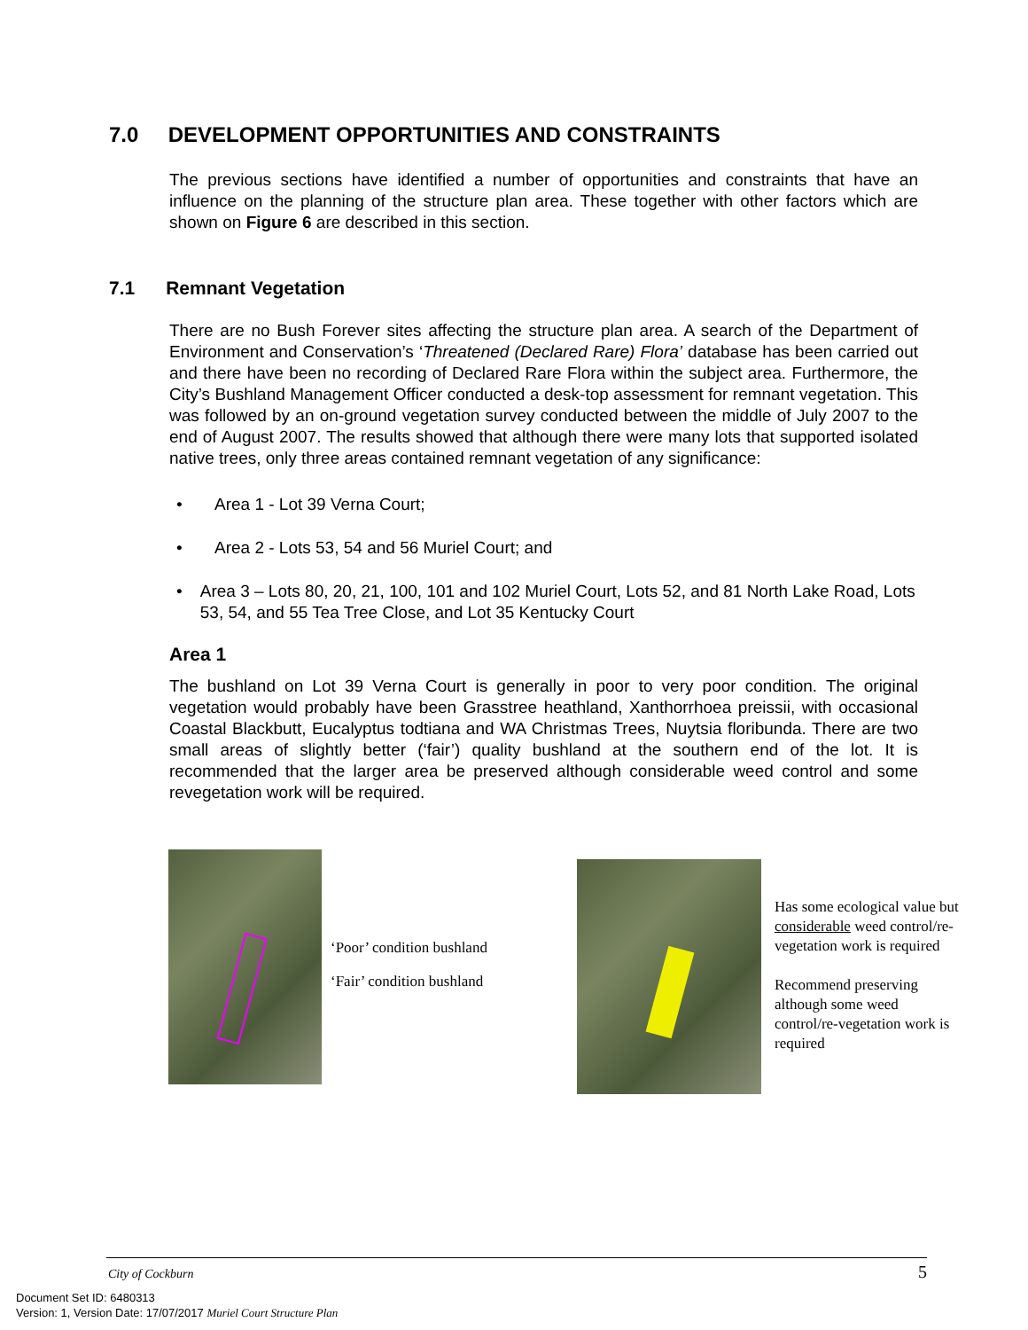7.0 DEVELOPMENT OPPORTUNITIES AND CONSTRAINTS
The previous sections have identified a number of opportunities and constraints that have an influence on the planning of the structure plan area. These together with other factors which are shown on Figure 6 are described in this section.
7.1 Remnant Vegetation
There are no Bush Forever sites affecting the structure plan area. A search of the Department of Environment and Conservation’s ‘Threatened (Declared Rare) Flora’ database has been carried out and there have been no recording of Declared Rare Flora within the subject area. Furthermore, the City’s Bushland Management Officer conducted a desk-top assessment for remnant vegetation. This was followed by an on-ground vegetation survey conducted between the middle of July 2007 to the end of August 2007. The results showed that although there were many lots that supported isolated native trees, only three areas contained remnant vegetation of any significance:
• Area 1 - Lot 39 Verna Court;
• Area 2 - Lots 53, 54 and 56 Muriel Court; and
• Area 3 – Lots 80, 20, 21, 100, 101 and 102 Muriel Court, Lots 52, and 81 North Lake Road, Lots 53, 54, and 55 Tea Tree Close, and Lot 35 Kentucky Court
Area 1
The bushland on Lot 39 Verna Court is generally in poor to very poor condition. The original vegetation would probably have been Grasstree heathland, Xanthorrhoea preissii, with occasional Coastal Blackbutt, Eucalyptus todtiana and WA Christmas Trees, Nuytsia floribunda. There are two small areas of slightly better (‘fair’) quality bushland at the southern end of the lot. It is recommended that the larger area be preserved although considerable weed control and some revegetation work will be required.
‘Poor’ condition bushland
‘Fair’ condition bushland
Has some ecological value but considerable weed control/re-vegetation work is required
Recommend preserving although some weed control/re-vegetation work is required
City of Cockburn 5
Document Set ID: 6480313
Version: 1, Version Date: 17/07/2017 Muriel Court Structure Plan